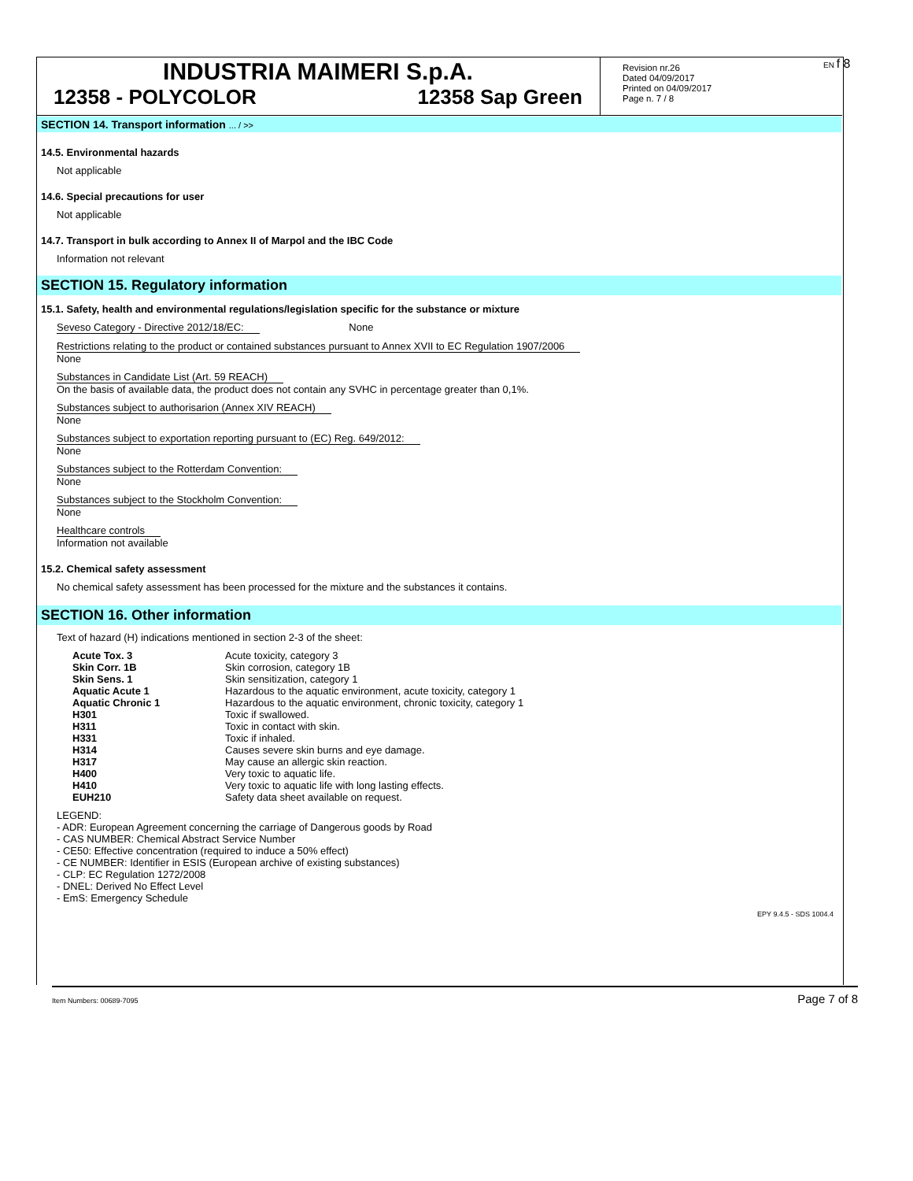INDUSTRIA MAIMERI S.p.A.
12358 - POLYCOLOR 12358 Sap Green
Revision nr.26
Dated 04/09/2017
Printed on 04/09/2017
Page n. 7 / 8
EN f 8
SECTION 14. Transport information ... / >>
14.5. Environmental hazards
Not applicable
14.6. Special precautions for user
Not applicable
14.7. Transport in bulk according to Annex II of Marpol and the IBC Code
Information not relevant
SECTION 15. Regulatory information
15.1. Safety, health and environmental regulations/legislation specific for the substance or mixture
Seveso Category - Directive 2012/18/EC: None
Restrictions relating to the product or contained substances pursuant to Annex XVII to EC Regulation 1907/2006
None
Substances in Candidate List (Art. 59 REACH)
On the basis of available data, the product does not contain any SVHC in percentage greater than 0,1%.
Substances subject to authorisarion (Annex XIV REACH)
None
Substances subject to exportation reporting pursuant to (EC) Reg. 649/2012:
None
Substances subject to the Rotterdam Convention:
None
Substances subject to the Stockholm Convention:
None
Healthcare controls
Information not available
15.2. Chemical safety assessment
No chemical safety assessment has been processed for the mixture and the substances it contains.
SECTION 16. Other information
Text of hazard (H) indications mentioned in section 2-3 of the sheet:
| Acute Tox. 3 | Acute toxicity, category 3 |
| Skin Corr. 1B | Skin corrosion, category 1B |
| Skin Sens. 1 | Skin sensitization, category 1 |
| Aquatic Acute 1 | Hazardous to the aquatic environment, acute toxicity, category 1 |
| Aquatic Chronic 1 | Hazardous to the aquatic environment, chronic toxicity, category 1 |
| H301 | Toxic if swallowed. |
| H311 | Toxic in contact with skin. |
| H331 | Toxic if inhaled. |
| H314 | Causes severe skin burns and eye damage. |
| H317 | May cause an allergic skin reaction. |
| H400 | Very toxic to aquatic life. |
| H410 | Very toxic to aquatic life with long lasting effects. |
| EUH210 | Safety data sheet available on request. |
LEGEND:
- ADR: European Agreement concerning the carriage of Dangerous goods by Road
- CAS NUMBER: Chemical Abstract Service Number
- CE50: Effective concentration (required to induce a 50% effect)
- CE NUMBER: Identifier in ESIS (European archive of existing substances)
- CLP: EC Regulation 1272/2008
- DNEL: Derived No Effect Level
- EmS: Emergency Schedule
EPY 9.4.5 - SDS 1004.4
Item Numbers: 00689-7095 Page 7 of 8